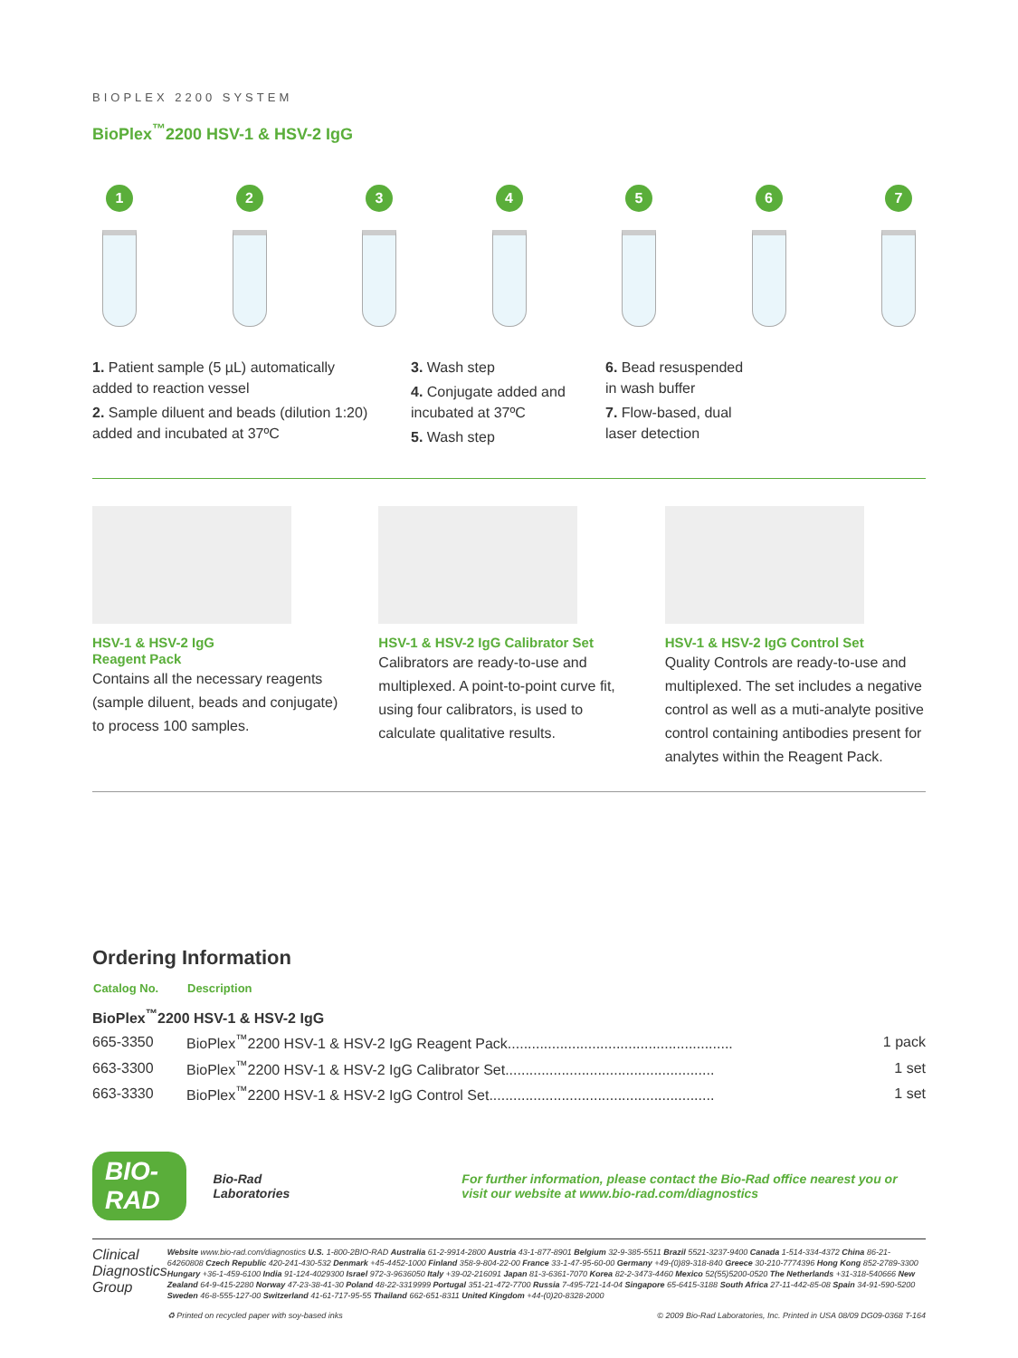BIOPLEX 2200 SYSTEM
BioPlex<sup>™</sup>2200 HSV-1 & HSV-2 IgG
1 2 3 4 5 6 7
1. Patient sample (5 µL) automatically
added to reaction vessel
2. Sample diluent and beads (dilution 1:20)
added and incubated at 37ºC
3. Wash step
4. Conjugate added and
incubated at 37ºC
5. Wash step
6. Bead resuspended
in wash buffer
7. Flow-based, dual
laser detection
HSV-1 & HSV-2 IgG
Reagent Pack
Contains all the necessary reagents (sample diluent, beads and conjugate) to process 100 samples.
HSV-1 & HSV-2 IgG Calibrator Set
Calibrators are ready-to-use and multiplexed. A point-to-point curve fit, using four calibrators, is used to calculate qualitative results.
HSV-1 & HSV-2 IgG Control Set
Quality Controls are ready-to-use and multiplexed. The set includes a negative control as well as a muti-analyte positive control containing antibodies present for analytes within the Reagent Pack.
Ordering Information
| Catalog No. | Description | |
| --- | --- | --- |
| BioPlex<sup>™</sup>2200 HSV-1 & HSV-2 IgG | | |
| 665-3350 | BioPlex<sup>™</sup>2200 HSV-1 & HSV-2 IgG Reagent Pack........................................................ | 1 pack |
| 663-3300 | BioPlex<sup>™</sup>2200 HSV-1 & HSV-2 IgG Calibrator Set.................................................... | 1 set |
| 663-3330 | BioPlex<sup>™</sup>2200 HSV-1 & HSV-2 IgG Control Set........................................................ | 1 set |
BIO-RAD Bio-Rad
Laboratories For further information, please contact the Bio-Rad office nearest you or visit our website at www.bio-rad.com/diagnostics
Clinical
Diagnostics Group
Website www.bio-rad.com/diagnostics U.S. 1-800-2BIO-RAD Australia 61-2-9914-2800 Austria 43-1-877-8901 Belgium 32-9-385-5511 Brazil 5521-3237-9400 Canada 1-514-334-4372 China 86-21-64260808 Czech Republic 420-241-430-532 Denmark +45-4452-1000 Finland 358-9-804-22-00 France 33-1-47-95-60-00 Germany +49-(0)89-318-840 Greece 30-210-7774396 Hong Kong 852-2789-3300 Hungary +36-1-459-6100 India 91-124-4029300 Israel 972-3-9636050 Italy +39-02-216091 Japan 81-3-6361-7070 Korea 82-2-3473-4460 Mexico 52(55)5200-0520 The Netherlands +31-318-540666 New Zealand 64-9-415-2280 Norway 47-23-38-41-30 Poland 48-22-3319999 Portugal 351-21-472-7700 Russia 7-495-721-14-04 Singapore 65-6415-3188 South Africa 27-11-442-85-08 Spain 34-91-590-5200 Sweden 46-8-555-127-00 Switzerland 41-61-717-95-55 Thailand 662-651-8311 United Kingdom +44-(0)20-8328-2000
♻ Printed on recycled paper with soy-based inks © 2009 Bio-Rad Laboratories, Inc. Printed in USA 08/09 DG09-0368 T-164